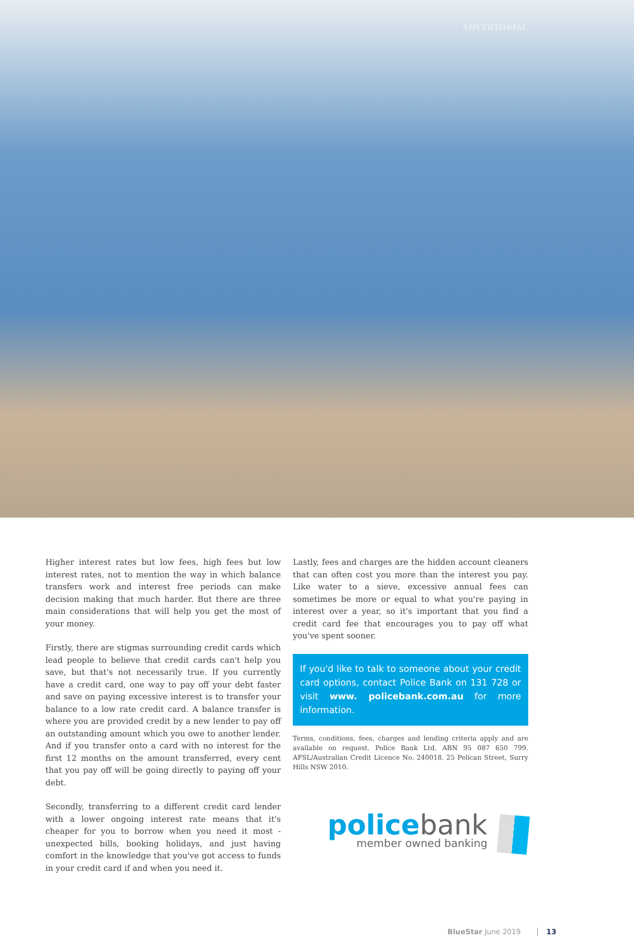ADVERTORIAL
Higher interest rates but low fees, high fees but low interest rates, not to mention the way in which balance transfers work and interest free periods can make decision making that much harder. But there are three main considerations that will help you get the most of your money.
Firstly, there are stigmas surrounding credit cards which lead people to believe that credit cards can't help you save, but that's not necessarily true. If you currently have a credit card, one way to pay off your debt faster and save on paying excessive interest is to transfer your balance to a low rate credit card. A balance transfer is where you are provided credit by a new lender to pay off an outstanding amount which you owe to another lender. And if you transfer onto a card with no interest for the first 12 months on the amount transferred, every cent that you pay off will be going directly to paying off your debt.
Secondly, transferring to a different credit card lender with a lower ongoing interest rate means that it's cheaper for you to borrow when you need it most - unexpected bills, booking holidays, and just having comfort in the knowledge that you've got access to funds in your credit card if and when you need it.
Lastly, fees and charges are the hidden account cleaners that can often cost you more than the interest you pay. Like water to a sieve, excessive annual fees can sometimes be more or equal to what you're paying in interest over a year, so it's important that you find a credit card fee that encourages you to pay off what you've spent sooner.
If you'd like to talk to someone about your credit card options, contact Police Bank on 131 728 or visit www. policebank.com.au for more information.
Terms, conditions, fees, charges and lending criteria apply and are available on request. Police Bank Ltd. ABN 95 087 650 799. AFSL/Australian Credit Licence No. 240018. 25 Pelican Street, Surry Hills NSW 2010.
police bank
member owned banking
BlueStar June 2019 13